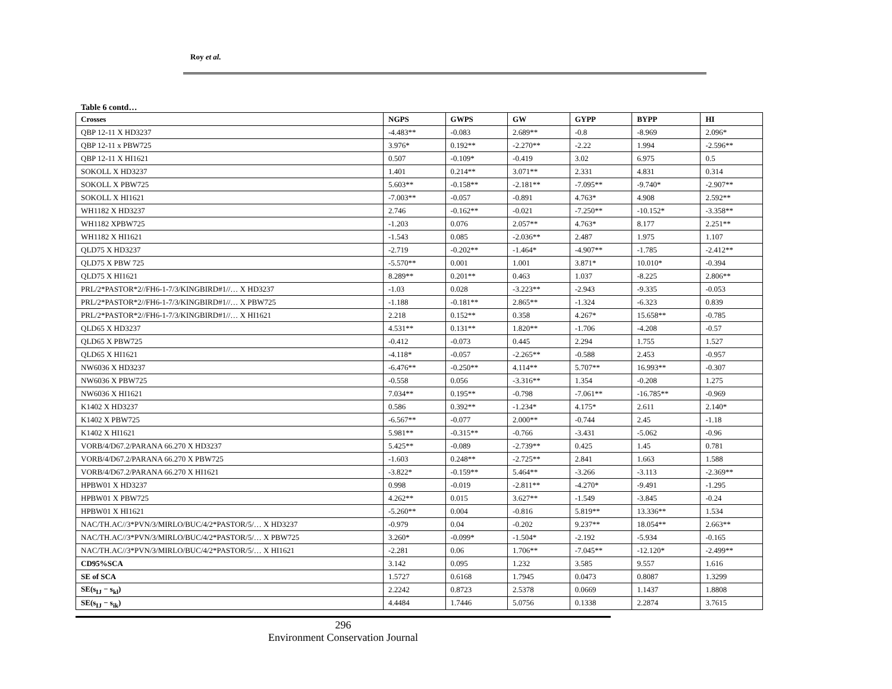Roy et al.
Table 6 contd…
| Crosses | NGPS | GWPS | GW | GYPP | BYPP | HI |
| --- | --- | --- | --- | --- | --- | --- |
| QBP 12-11 X HD3237 | -4.483** | -0.083 | 2.689** | -0.8 | -8.969 | 2.096* |
| QBP 12-11 x PBW725 | 3.976* | 0.192** | -2.270** | -2.22 | 1.994 | -2.596** |
| QBP 12-11 X HI1621 | 0.507 | -0.109* | -0.419 | 3.02 | 6.975 | 0.5 |
| SOKOLL X HD3237 | 1.401 | 0.214** | 3.071** | 2.331 | 4.831 | 0.314 |
| SOKOLL X PBW725 | 5.603** | -0.158** | -2.181** | -7.095** | -9.740* | -2.907** |
| SOKOLL X HI1621 | -7.003** | -0.057 | -0.891 | 4.763* | 4.908 | 2.592** |
| WH1182 X HD3237 | 2.746 | -0.162** | -0.021 | -7.250** | -10.152* | -3.358** |
| WH1182 XPBW725 | -1.203 | 0.076 | 2.057** | 4.763* | 8.177 | 2.251** |
| WH1182 X HI1621 | -1.543 | 0.085 | -2.036** | 2.487 | 1.975 | 1.107 |
| QLD75 X HD3237 | -2.719 | -0.202** | -1.464* | -4.907** | -1.785 | -2.412** |
| QLD75 X PBW 725 | -5.570** | 0.001 | 1.001 | 3.871* | 10.010* | -0.394 |
| QLD75 X HI1621 | 8.289** | 0.201** | 0.463 | 1.037 | -8.225 | 2.806** |
| PRL/2*PASTOR*2//FH6-1-7/3/KINGBIRD#1//… X HD3237 | -1.03 | 0.028 | -3.223** | -2.943 | -9.335 | -0.053 |
| PRL/2*PASTOR*2//FH6-1-7/3/KINGBIRD#1//… X PBW725 | -1.188 | -0.181** | 2.865** | -1.324 | -6.323 | 0.839 |
| PRL/2*PASTOR*2//FH6-1-7/3/KINGBIRD#1//… X HI1621 | 2.218 | 0.152** | 0.358 | 4.267* | 15.658** | -0.785 |
| QLD65 X HD3237 | 4.531** | 0.131** | 1.820** | -1.706 | -4.208 | -0.57 |
| QLD65 X PBW725 | -0.412 | -0.073 | 0.445 | 2.294 | 1.755 | 1.527 |
| QLD65 X HI1621 | -4.118* | -0.057 | -2.265** | -0.588 | 2.453 | -0.957 |
| NW6036 X HD3237 | -6.476** | -0.250** | 4.114** | 5.707** | 16.993** | -0.307 |
| NW6036 X PBW725 | -0.558 | 0.056 | -3.316** | 1.354 | -0.208 | 1.275 |
| NW6036 X HI1621 | 7.034** | 0.195** | -0.798 | -7.061** | -16.785** | -0.969 |
| K1402 X HD3237 | 0.586 | 0.392** | -1.234* | 4.175* | 2.611 | 2.140* |
| K1402 X PBW725 | -6.567** | -0.077 | 2.000** | -0.744 | 2.45 | -1.18 |
| K1402 X HI1621 | 5.981** | -0.315** | -0.766 | -3.431 | -5.062 | -0.96 |
| VORB/4/D67.2/PARANA 66.270 X HD3237 | 5.425** | -0.089 | -2.739** | 0.425 | 1.45 | 0.781 |
| VORB/4/D67.2/PARANA 66.270 X PBW725 | -1.603 | 0.248** | -2.725** | 2.841 | 1.663 | 1.588 |
| VORB/4/D67.2/PARANA 66.270 X HI1621 | -3.822* | -0.159** | 5.464** | -3.266 | -3.113 | -2.369** |
| HPBW01 X HD3237 | 0.998 | -0.019 | -2.811** | -4.270* | -9.491 | -1.295 |
| HPBW01 X PBW725 | 4.262** | 0.015 | 3.627** | -1.549 | -3.845 | -0.24 |
| HPBW01 X HI1621 | -5.260** | 0.004 | -0.816 | 5.819** | 13.336** | 1.534 |
| NAC/TH.AC//3*PVN/3/MIRLO/BUC/4/2*PASTOR/5/… X HD3237 | -0.979 | 0.04 | -0.202 | 9.237** | 18.054** | 2.663** |
| NAC/TH.AC//3*PVN/3/MIRLO/BUC/4/2*PASTOR/5/… X PBW725 | 3.260* | -0.099* | -1.504* | -2.192 | -5.934 | -0.165 |
| NAC/TH.AC//3*PVN/3/MIRLO/BUC/4/2*PASTOR/5/… X HI1621 | -2.281 | 0.06 | 1.706** | -7.045** | -12.120* | -2.499** |
| CD95%SCA | 3.142 | 0.095 | 1.232 | 3.585 | 9.557 | 1.616 |
| SE of SCA | 1.5727 | 0.6168 | 1.7945 | 0.0473 | 0.8087 | 1.3299 |
| SE(s<sub>IJ</sub> − s<sub>kl</sub>) | 2.2242 | 0.8723 | 2.5378 | 0.0669 | 1.1437 | 1.8808 |
| SE(s<sub>IJ</sub> − s<sub>ik</sub>) | 4.4484 | 1.7446 | 5.0756 | 0.1338 | 2.2874 | 3.7615 |
296
Environment Conservation Journal